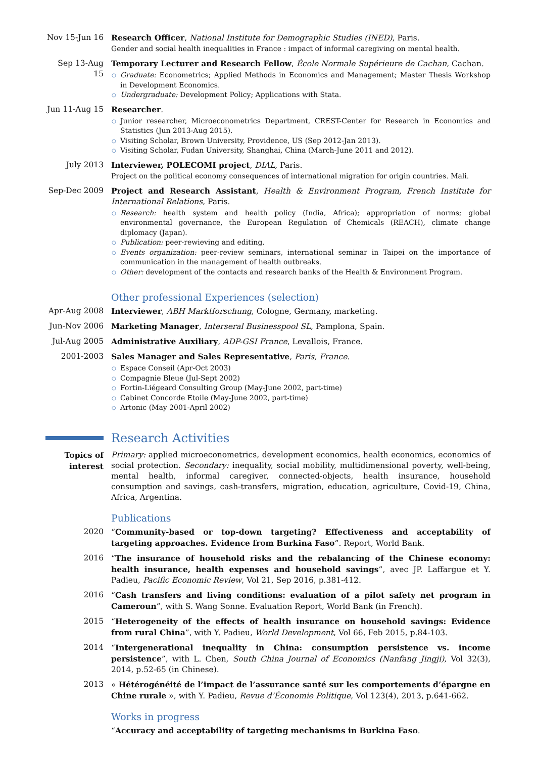Nov 15-Jun 16
Research Officer, National Institute for Demographic Studies (INED), Paris.
Gender and social health inequalities in France : impact of informal caregiving on mental health.
Sep 13-Aug 15
Temporary Lecturer and Research Fellow, École Normale Supérieure de Cachan, Cachan.
○ Graduate: Econometrics; Applied Methods in Economics and Management; Master Thesis Workshop in Development Economics.
○ Undergraduate: Development Policy; Applications with Stata.
Jun 11-Aug 15
Researcher.
○ Junior researcher, Microeconometrics Department, CREST-Center for Research in Economics and Statistics (Jun 2013-Aug 2015).
○ Visiting Scholar, Brown University, Providence, US (Sep 2012-Jan 2013).
○ Visiting Scholar, Fudan University, Shanghai, China (March-June 2011 and 2012).
July 2013 Interviewer, POLECOMI project, DIAL, Paris.
Project on the political economy consequences of international migration for origin countries. Mali.
Sep-Dec 2009 Project and Research Assistant, Health & Environment Program, French Institute for International Relations, Paris.
○ Research: health system and health policy (India, Africa); appropriation of norms; global environmental governance, the European Regulation of Chemicals (REACH), climate change diplomacy (Japan).
○ Publication: peer-rewieving and editing.
○ Events organization: peer-review seminars, international seminar in Taipei on the importance of communication in the management of health outbreaks.
○ Other: development of the contacts and research banks of the Health & Environment Program.
Other professional Experiences (selection)
Apr-Aug 2008 Interviewer, ABH Marktforschung, Cologne, Germany, marketing.
Jun-Nov 2006 Marketing Manager, Interseral Businesspool SL, Pamplona, Spain.
Jul-Aug 2005 Administrative Auxiliary, ADP-GSI France, Levallois, France.
2001-2003 Sales Manager and Sales Representative, Paris, France.
○ Espace Conseil (Apr-Oct 2003)
○ Compagnie Bleue (Jul-Sept 2002)
○ Fortin-Liégeard Consulting Group (May-June 2002, part-time)
○ Cabinet Concorde Etoile (May-June 2002, part-time)
○ Artonic (May 2001-April 2002)
Research Activities
Topics of interest
Primary: applied microeconometrics, development economics, health economics, economics of social protection. Secondary: inequality, social mobility, multidimensional poverty, well-being, mental health, informal caregiver, connected-objects, health insurance, household consumption and savings, cash-transfers, migration, education, agriculture, Covid-19, China, Africa, Argentina.
Publications
2020 “Community-based or top-down targeting? Effectiveness and acceptability of targeting approaches. Evidence from Burkina Faso”. Report, World Bank.
2016 “The insurance of household risks and the rebalancing of the Chinese economy: health insurance, health expenses and household savings”, avec JP. Laffargue et Y. Padieu, Pacific Economic Review, Vol 21, Sep 2016, p.381-412.
2016 “Cash transfers and living conditions: evaluation of a pilot safety net program in Cameroun”, with S. Wang Sonne. Evaluation Report, World Bank (in French).
2015 “Heterogeneity of the effects of health insurance on household savings: Evidence from rural China”, with Y. Padieu, World Development, Vol 66, Feb 2015, p.84-103.
2014 “Intergenerational inequality in China: consumption persistence vs. income persistence”, with L. Chen, South China Journal of Economics (Nanfang Jingji), Vol 32(3), 2014, p.52-65 (in Chinese).
2013 « Hétérogénéité de l’impact de l’assurance santé sur les comportements d’épargne en Chine rurale », with Y. Padieu, Revue d’Économie Politique, Vol 123(4), 2013, p.641-662.
Works in progress
“Accuracy and acceptability of targeting mechanisms in Burkina Faso.